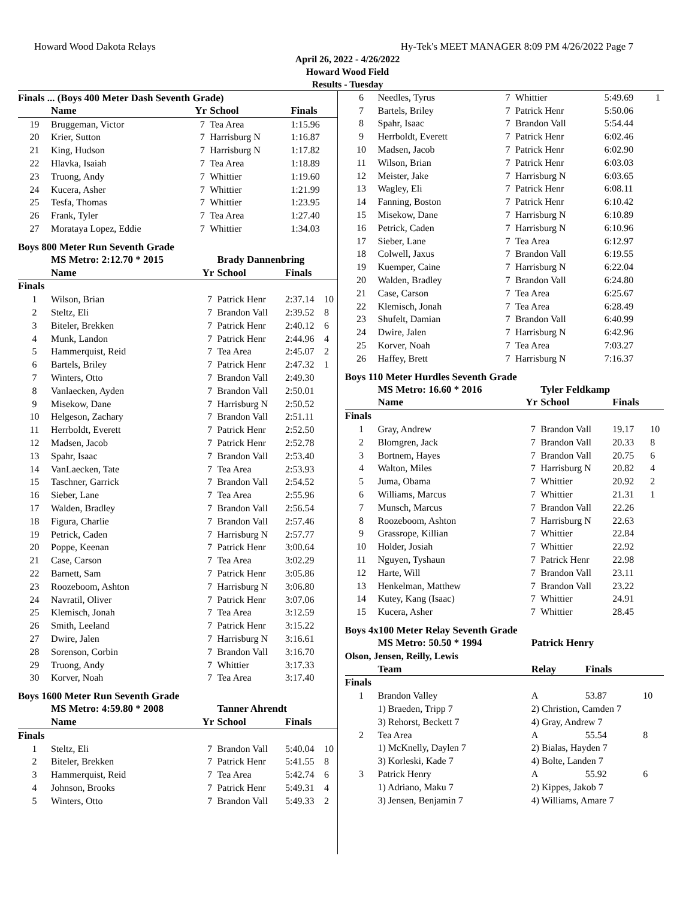Howard Wood Dakota Relays Hy-Tek's MEET MANAGER 8:09 PM 4/26/2022 Page 7
April 26, 2022 - 4/26/2022
Howard Wood Field
Results - Tuesday
Finals ... (Boys 400 Meter Dash Seventh Grade)
| | Name | Yr | School | Finals | |
| --- | --- | --- | --- | --- | --- |
| 19 | Bruggeman, Victor | 7 | Tea Area | 1:15.96 | |
| 20 | Krier, Sutton | 7 | Harrisburg N | 1:16.87 | |
| 21 | King, Hudson | 7 | Harrisburg N | 1:17.82 | |
| 22 | Hlavka, Isaiah | 7 | Tea Area | 1:18.89 | |
| 23 | Truong, Andy | 7 | Whittier | 1:19.60 | |
| 24 | Kucera, Asher | 7 | Whittier | 1:21.99 | |
| 25 | Tesfa, Thomas | 7 | Whittier | 1:23.95 | |
| 26 | Frank, Tyler | 7 | Tea Area | 1:27.40 | |
| 27 | Morataya Lopez, Eddie | 7 | Whittier | 1:34.03 | |
Boys 800 Meter Run Seventh Grade
| | MS Metro: 2:12.70 * 2015 | | Brady Dannenbring | | |
| --- | --- | --- | --- | --- | --- |
| | Name | Yr | School | Finals | |
| Finals | | | | | |
| 1 | Wilson, Brian | 7 | Patrick Henr | 2:37.14 | 10 |
| 2 | Steltz, Eli | 7 | Brandon Vall | 2:39.52 | 8 |
| 3 | Biteler, Brekken | 7 | Patrick Henr | 2:40.12 | 6 |
| 4 | Munk, Landon | 7 | Patrick Henr | 2:44.96 | 4 |
| 5 | Hammerquist, Reid | 7 | Tea Area | 2:45.07 | 2 |
| 6 | Bartels, Briley | 7 | Patrick Henr | 2:47.32 | 1 |
| 7 | Winters, Otto | 7 | Brandon Vall | 2:49.30 | |
| 8 | Vanlaecken, Ayden | 7 | Brandon Vall | 2:50.01 | |
| 9 | Misekow, Dane | 7 | Harrisburg N | 2:50.52 | |
| 10 | Helgeson, Zachary | 7 | Brandon Vall | 2:51.11 | |
| 11 | Herrboldt, Everett | 7 | Patrick Henr | 2:52.50 | |
| 12 | Madsen, Jacob | 7 | Patrick Henr | 2:52.78 | |
| 13 | Spahr, Isaac | 7 | Brandon Vall | 2:53.40 | |
| 14 | VanLaecken, Tate | 7 | Tea Area | 2:53.93 | |
| 15 | Taschner, Garrick | 7 | Brandon Vall | 2:54.52 | |
| 16 | Sieber, Lane | 7 | Tea Area | 2:55.96 | |
| 17 | Walden, Bradley | 7 | Brandon Vall | 2:56.54 | |
| 18 | Figura, Charlie | 7 | Brandon Vall | 2:57.46 | |
| 19 | Petrick, Caden | 7 | Harrisburg N | 2:57.77 | |
| 20 | Poppe, Keenan | 7 | Patrick Henr | 3:00.64 | |
| 21 | Case, Carson | 7 | Tea Area | 3:02.29 | |
| 22 | Barnett, Sam | 7 | Patrick Henr | 3:05.86 | |
| 23 | Roozeboom, Ashton | 7 | Harrisburg N | 3:06.80 | |
| 24 | Navratil, Oliver | 7 | Patrick Henr | 3:07.06 | |
| 25 | Klemisch, Jonah | 7 | Tea Area | 3:12.59 | |
| 26 | Smith, Leeland | 7 | Patrick Henr | 3:15.22 | |
| 27 | Dwire, Jalen | 7 | Harrisburg N | 3:16.61 | |
| 28 | Sorenson, Corbin | 7 | Brandon Vall | 3:16.70 | |
| 29 | Truong, Andy | 7 | Whittier | 3:17.33 | |
| 30 | Korver, Noah | 7 | Tea Area | 3:17.40 | |
Boys 1600 Meter Run Seventh Grade
| | MS Metro: 4:59.80 * 2008 | | Tanner Ahrendt | | |
| --- | --- | --- | --- | --- | --- |
| | Name | Yr | School | Finals | |
| Finals | | | | | |
| 1 | Steltz, Eli | 7 | Brandon Vall | 5:40.04 | 10 |
| 2 | Biteler, Brekken | 7 | Patrick Henr | 5:41.55 | 8 |
| 3 | Hammerquist, Reid | 7 | Tea Area | 5:42.74 | 6 |
| 4 | Johnson, Brooks | 7 | Patrick Henr | 5:49.31 | 4 |
| 5 | Winters, Otto | 7 | Brandon Vall | 5:49.33 | 2 |
| 6 | Needles, Tyrus | 7 | Whittier | 5:49.69 | 1 |
| 7 | Bartels, Briley | 7 | Patrick Henr | 5:50.06 | |
| 8 | Spahr, Isaac | 7 | Brandon Vall | 5:54.44 | |
| 9 | Herrboldt, Everett | 7 | Patrick Henr | 6:02.46 | |
| 10 | Madsen, Jacob | 7 | Patrick Henr | 6:02.90 | |
| 11 | Wilson, Brian | 7 | Patrick Henr | 6:03.03 | |
| 12 | Meister, Jake | 7 | Harrisburg N | 6:03.65 | |
| 13 | Wagley, Eli | 7 | Patrick Henr | 6:08.11 | |
| 14 | Fanning, Boston | 7 | Patrick Henr | 6:10.42 | |
| 15 | Misekow, Dane | 7 | Harrisburg N | 6:10.89 | |
| 16 | Petrick, Caden | 7 | Harrisburg N | 6:10.96 | |
| 17 | Sieber, Lane | 7 | Tea Area | 6:12.97 | |
| 18 | Colwell, Jaxus | 7 | Brandon Vall | 6:19.55 | |
| 19 | Kuemper, Caine | 7 | Harrisburg N | 6:22.04 | |
| 20 | Walden, Bradley | 7 | Brandon Vall | 6:24.80 | |
| 21 | Case, Carson | 7 | Tea Area | 6:25.67 | |
| 22 | Klemisch, Jonah | 7 | Tea Area | 6:28.49 | |
| 23 | Shufelt, Damian | 7 | Brandon Vall | 6:40.99 | |
| 24 | Dwire, Jalen | 7 | Harrisburg N | 6:42.96 | |
| 25 | Korver, Noah | 7 | Tea Area | 7:03.27 | |
| 26 | Haffey, Brett | 7 | Harrisburg N | 7:16.37 | |
Boys 110 Meter Hurdles Seventh Grade
| | MS Metro: 16.60 * 2016 | | Tyler Feldkamp | | |
| --- | --- | --- | --- | --- | --- |
| | Name | Yr | School | Finals | |
| Finals | | | | | |
| 1 | Gray, Andrew | 7 | Brandon Vall | 19.17 | 10 |
| 2 | Blomgren, Jack | 7 | Brandon Vall | 20.33 | 8 |
| 3 | Bortnem, Hayes | 7 | Brandon Vall | 20.75 | 6 |
| 4 | Walton, Miles | 7 | Harrisburg N | 20.82 | 4 |
| 5 | Juma, Obama | 7 | Whittier | 20.92 | 2 |
| 6 | Williams, Marcus | 7 | Whittier | 21.31 | 1 |
| 7 | Munsch, Marcus | 7 | Brandon Vall | 22.26 | |
| 8 | Roozeboom, Ashton | 7 | Harrisburg N | 22.63 | |
| 9 | Grassrope, Killian | 7 | Whittier | 22.84 | |
| 10 | Holder, Josiah | 7 | Whittier | 22.92 | |
| 11 | Nguyen, Tyshaun | 7 | Patrick Henr | 22.98 | |
| 12 | Harte, Will | 7 | Brandon Vall | 23.11 | |
| 13 | Henkelman, Matthew | 7 | Brandon Vall | 23.22 | |
| 14 | Kutey, Kang (Isaac) | 7 | Whittier | 24.91 | |
| 15 | Kucera, Asher | 7 | Whittier | 28.45 | |
Boys 4x100 Meter Relay Seventh Grade
| | MS Metro: 50.50 * 1994 | Patrick Henry | | |
| --- | --- | --- | --- | --- |
| Olson, Jensen, Reilly, Lewis | | | | |
| | Team | Relay | Finals | |
| Finals | | | | |
| 1 | Brandon Valley | A | 53.87 | 10 |
| | 1) Braeden, Tripp 7 | 2) Christion, Camden 7 | | |
| | 3) Rehorst, Beckett 7 | 4) Gray, Andrew 7 | | |
| 2 | Tea Area | A | 55.54 | 8 |
| | 1) McKnelly, Daylen 7 | 2) Bialas, Hayden 7 | | |
| | 3) Korleski, Kade 7 | 4) Bolte, Landen 7 | | |
| 3 | Patrick Henry | A | 55.92 | 6 |
| | 1) Adriano, Maku 7 | 2) Kippes, Jakob 7 | | |
| | 3) Jensen, Benjamin 7 | 4) Williams, Amare 7 | | |